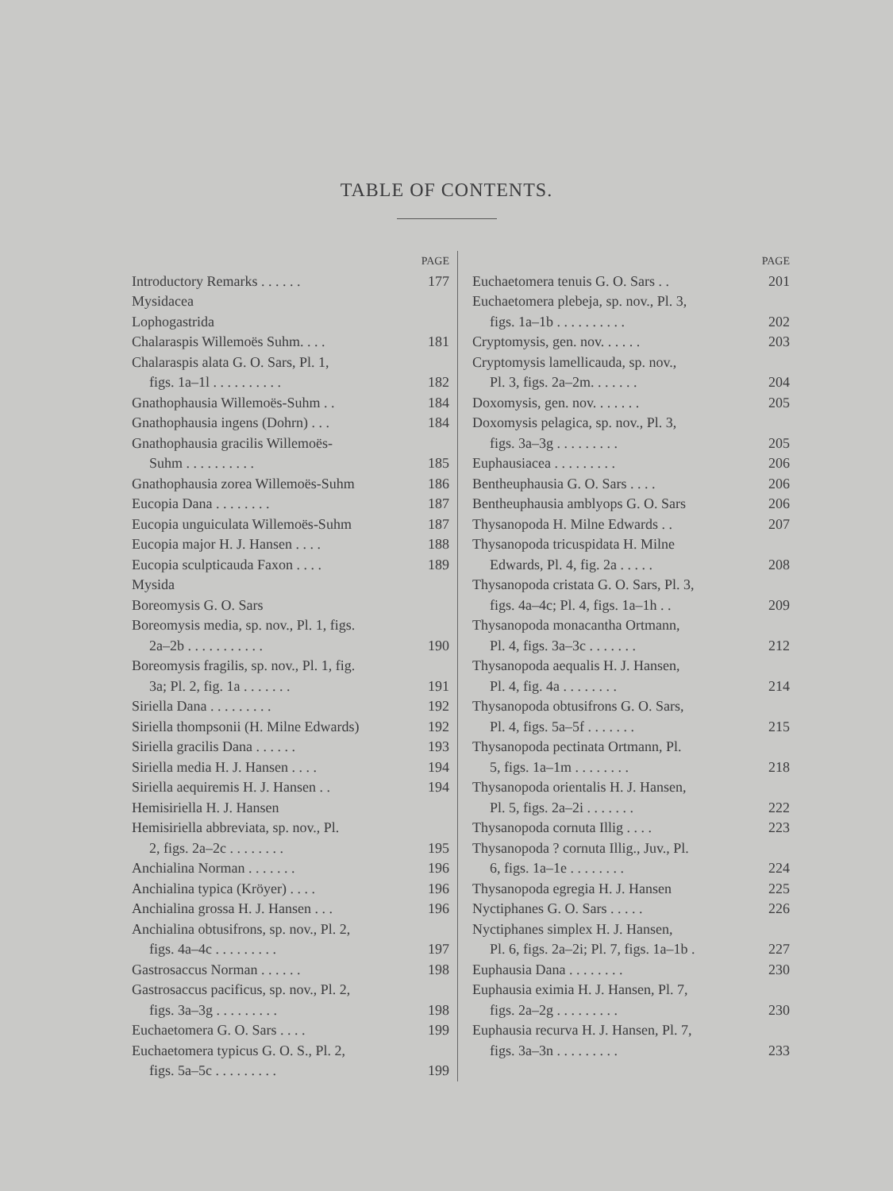TABLE OF CONTENTS.
PAGE
Introductory Remarks . . . . . . 177
Mysidacea
Lophogastrida
Chalaraspis Willemoës Suhm. . . . 181
Chalaraspis alata G. O. Sars, Pl. 1,
figs. 1a–1l . . . . . . . . . . 182
Gnathophausia Willemoës-Suhm . . 184
Gnathophausia ingens (Dohrn) . . . 184
Gnathophausia gracilis Willemoës-
Suhm . . . . . . . . . . 185
Gnathophausia zorea Willemoës-Suhm 186
Eucopia Dana . . . . . . . . 187
Eucopia unguiculata Willemoës-Suhm 187
Eucopia major H. J. Hansen . . . . 188
Eucopia sculpticauda Faxon . . . . 189
Mysida
Boreomysis G. O. Sars
Boreomysis media, sp. nov., Pl. 1, figs.
2a–2b . . . . . . . . . . . 190
Boreomysis fragilis, sp. nov., Pl. 1, fig.
3a; Pl. 2, fig. 1a . . . . . . . 191
Siriella Dana . . . . . . . . . 192
Siriella thompsonii (H. Milne Edwards) 192
Siriella gracilis Dana . . . . . . 193
Siriella media H. J. Hansen . . . . 194
Siriella aequiremis H. J. Hansen . . 194
Hemisiriella H. J. Hansen
Hemisiriella abbreviata, sp. nov., Pl.
2, figs. 2a–2c . . . . . . . . 195
Anchialina Norman . . . . . . . 196
Anchialina typica (Kröyer) . . . . 196
Anchialina grossa H. J. Hansen . . . 196
Anchialina obtusifrons, sp. nov., Pl. 2,
figs. 4a–4c . . . . . . . . . 197
Gastrosaccus Norman . . . . . . 198
Gastrosaccus pacificus, sp. nov., Pl. 2,
figs. 3a–3g . . . . . . . . . 198
Euchaetomera G. O. Sars . . . . 199
Euchaetomera typicus G. O. S., Pl. 2,
figs. 5a–5c . . . . . . . . . 199
PAGE
Euchaetomera tenuis G. O. Sars . . 201
Euchaetomera plebeja, sp. nov., Pl. 3,
figs. 1a–1b . . . . . . . . . . 202
Cryptomysis, gen. nov. . . . . . 203
Cryptomysis lamellicauda, sp. nov.,
Pl. 3, figs. 2a–2m. . . . . . . 204
Doxomysis, gen. nov. . . . . . . 205
Doxomysis pelagica, sp. nov., Pl. 3,
figs. 3a–3g . . . . . . . . . 205
Euphausiacea . . . . . . . . . 206
Bentheuphausia G. O. Sars . . . . 206
Bentheuphausia amblyops G. O. Sars 206
Thysanopoda H. Milne Edwards . . 207
Thysanopoda tricuspidata H. Milne
Edwards, Pl. 4, fig. 2a . . . . . 208
Thysanopoda cristata G. O. Sars, Pl. 3,
figs. 4a–4c; Pl. 4, figs. 1a–1h . . 209
Thysanopoda monacantha Ortmann,
Pl. 4, figs. 3a–3c . . . . . . . 212
Thysanopoda aequalis H. J. Hansen,
Pl. 4, fig. 4a . . . . . . . . 214
Thysanopoda obtusifrons G. O. Sars,
Pl. 4, figs. 5a–5f . . . . . . . 215
Thysanopoda pectinata Ortmann, Pl.
5, figs. 1a–1m . . . . . . . . 218
Thysanopoda orientalis H. J. Hansen,
Pl. 5, figs. 2a–2i . . . . . . . 222
Thysanopoda cornuta Illig . . . . 223
Thysanopoda ? cornuta Illig., Juv., Pl.
6, figs. 1a–1e . . . . . . . . 224
Thysanopoda egregia H. J. Hansen 225
Nyctiphanes G. O. Sars . . . . . 226
Nyctiphanes simplex H. J. Hansen,
Pl. 6, figs. 2a–2i; Pl. 7, figs. 1a–1b . 227
Euphausia Dana . . . . . . . . 230
Euphausia eximia H. J. Hansen, Pl. 7,
figs. 2a–2g . . . . . . . . . 230
Euphausia recurva H. J. Hansen, Pl. 7,
figs. 3a–3n . . . . . . . . . 233